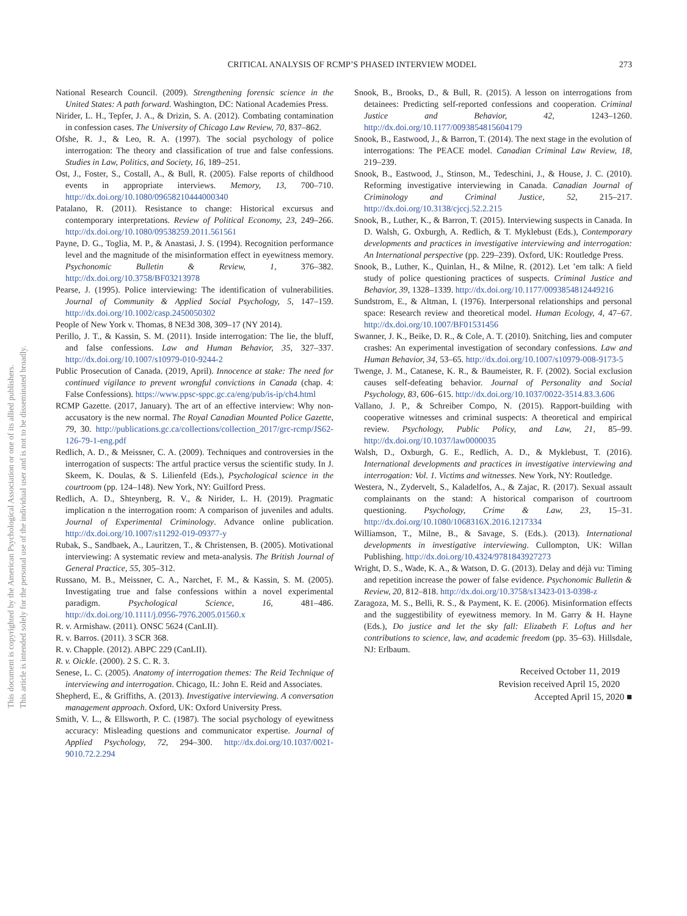CRITICAL ANALYSIS OF RCMP’S PHASED INTERVIEW MODEL 273
This document is copyrighted by the American Psychological Association or one of its allied publishers.
This article is intended solely for the personal use of the individual user and is not to be disseminated broadly.
National Research Council. (2009). Strengthening forensic science in the United States: A path forward. Washington, DC: National Academies Press.
Nirider, L. H., Tepfer, J. A., & Drizin, S. A. (2012). Combating contamination in confession cases. The University of Chicago Law Review, 70, 837–862.
Ofshe, R. J., & Leo, R. A. (1997). The social psychology of police interrogation: The theory and classification of true and false confessions. Studies in Law, Politics, and Society, 16, 189–251.
Ost, J., Foster, S., Costall, A., & Bull, R. (2005). False reports of childhood events in appropriate interviews. Memory, 13, 700–710. http://dx.doi.org/10.1080/09658210444000340
Patalano, R. (2011). Resistance to change: Historical excursus and contemporary interpretations. Review of Political Economy, 23, 249–266. http://dx.doi.org/10.1080/09538259.2011.561561
Payne, D. G., Toglia, M. P., & Anastasi, J. S. (1994). Recognition performance level and the magnitude of the misinformation effect in eyewitness memory. Psychonomic Bulletin & Review, 1, 376–382. http://dx.doi.org/10.3758/BF03213978
Pearse, J. (1995). Police interviewing: The identification of vulnerabilities. Journal of Community & Applied Social Psychology, 5, 147–159. http://dx.doi.org/10.1002/casp.2450050302
People of New York v. Thomas, 8 NE3d 308, 309–17 (NY 2014).
Perillo, J. T., & Kassin, S. M. (2011). Inside interrogation: The lie, the bluff, and false confessions. Law and Human Behavior, 35, 327–337. http://dx.doi.org/10.1007/s10979-010-9244-2
Public Prosecution of Canada. (2019, April). Innocence at stake: The need for continued vigilance to prevent wrongful convictions in Canada (chap. 4: False Confessions). https://www.ppsc-sppc.gc.ca/eng/pub/is-ip/ch4.html
RCMP Gazette. (2017, January). The art of an effective interview: Why non-accusatory is the new normal. The Royal Canadian Mounted Police Gazette, 79, 30. http://publications.gc.ca/collections/collection_2017/grc-rcmp/JS62-126-79-1-eng.pdf
Redlich, A. D., & Meissner, C. A. (2009). Techniques and controversies in the interrogation of suspects: The artful practice versus the scientific study. In J. Skeem, K. Doulas, & S. Lilienfeld (Eds.), Psychological science in the courtroom (pp. 124–148). New York, NY: Guilford Press.
Redlich, A. D., Shteynberg, R. V., & Nirider, L. H. (2019). Pragmatic implication n the interrogation room: A comparison of juveniles and adults. Journal of Experimental Criminology. Advance online publication. http://dx.doi.org/10.1007/s11292-019-09377-y
Rubak, S., Sandbaek, A., Lauritzen, T., & Christensen, B. (2005). Motivational interviewing: A systematic review and meta-analysis. The British Journal of General Practice, 55, 305–312.
Russano, M. B., Meissner, C. A., Narchet, F. M., & Kassin, S. M. (2005). Investigating true and false confessions within a novel experimental paradigm. Psychological Science, 16, 481–486. http://dx.doi.org/10.1111/j.0956-7976.2005.01560.x
R. v. Armishaw. (2011). ONSC 5624 (CanLII).
R. v. Barros. (2011). 3 SCR 368.
R. v. Chapple. (2012). ABPC 229 (CanLII).
R. v. Oickle. (2000). 2 S. C. R. 3.
Senese, L. C. (2005). Anatomy of interrogation themes: The Reid Technique of interviewing and interrogation. Chicago, IL: John E. Reid and Associates.
Shepherd, E., & Griffiths, A. (2013). Investigative interviewing. A conversation management approach. Oxford, UK: Oxford University Press.
Smith, V. L., & Ellsworth, P. C. (1987). The social psychology of eyewitness accuracy: Misleading questions and communicator expertise. Journal of Applied Psychology, 72, 294–300. http://dx.doi.org/10.1037/0021-9010.72.2.294
Snook, B., Brooks, D., & Bull, R. (2015). A lesson on interrogations from detainees: Predicting self-reported confessions and cooperation. Criminal Justice and Behavior, 42, 1243–1260. http://dx.doi.org/10.1177/0093854815604179
Snook, B., Eastwood, J., & Barron, T. (2014). The next stage in the evolution of interrogations: The PEACE model. Canadian Criminal Law Review, 18, 219–239.
Snook, B., Eastwood, J., Stinson, M., Tedeschini, J., & House, J. C. (2010). Reforming investigative interviewing in Canada. Canadian Journal of Criminology and Criminal Justice, 52, 215–217. http://dx.doi.org/10.3138/cjccj.52.2.215
Snook, B., Luther, K., & Barron, T. (2015). Interviewing suspects in Canada. In D. Walsh, G. Oxburgh, A. Redlich, & T. Myklebust (Eds.), Contemporary developments and practices in investigative interviewing and interrogation: An International perspective (pp. 229–239). Oxford, UK: Routledge Press.
Snook, B., Luther, K., Quinlan, H., & Milne, R. (2012). Let ’em talk: A field study of police questioning practices of suspects. Criminal Justice and Behavior, 39, 1328–1339. http://dx.doi.org/10.1177/0093854812449216
Sundstrom, E., & Altman, I. (1976). Interpersonal relationships and personal space: Research review and theoretical model. Human Ecology, 4, 47–67. http://dx.doi.org/10.1007/BF01531456
Swanner, J. K., Beike, D. R., & Cole, A. T. (2010). Snitching, lies and computer crashes: An experimental investigation of secondary confessions. Law and Human Behavior, 34, 53–65. http://dx.doi.org/10.1007/s10979-008-9173-5
Twenge, J. M., Catanese, K. R., & Baumeister, R. F. (2002). Social exclusion causes self-defeating behavior. Journal of Personality and Social Psychology, 83, 606–615. http://dx.doi.org/10.1037/0022-3514.83.3.606
Vallano, J. P., & Schreiber Compo, N. (2015). Rapport-building with cooperative witnesses and criminal suspects: A theoretical and empirical review. Psychology, Public Policy, and Law, 21, 85–99. http://dx.doi.org/10.1037/law0000035
Walsh, D., Oxburgh, G. E., Redlich, A. D., & Myklebust, T. (2016). International developments and practices in investigative interviewing and interrogation: Vol. 1. Victims and witnesses. New York, NY: Routledge.
Westera, N., Zydervelt, S., Kaladelfos, A., & Zajac, R. (2017). Sexual assault complainants on the stand: A historical comparison of courtroom questioning. Psychology, Crime & Law, 23, 15–31. http://dx.doi.org/10.1080/1068316X.2016.1217334
Williamson, T., Milne, B., & Savage, S. (Eds.). (2013). International developments in investigative interviewing. Cullompton, UK: Willan Publishing. http://dx.doi.org/10.4324/9781843927273
Wright, D. S., Wade, K. A., & Watson, D. G. (2013). Delay and déjà vu: Timing and repetition increase the power of false evidence. Psychonomic Bulletin & Review, 20, 812–818. http://dx.doi.org/10.3758/s13423-013-0398-z
Zaragoza, M. S., Belli, R. S., & Payment, K. E. (2006). Misinformation effects and the suggestibility of eyewitness memory. In M. Garry & H. Hayne (Eds.), Do justice and let the sky fall: Elizabeth F. Loftus and her contributions to science, law, and academic freedom (pp. 35–63). Hillsdale, NJ: Erlbaum.
Received October 11, 2019
Revision received April 15, 2020
Accepted April 15, 2020 ■